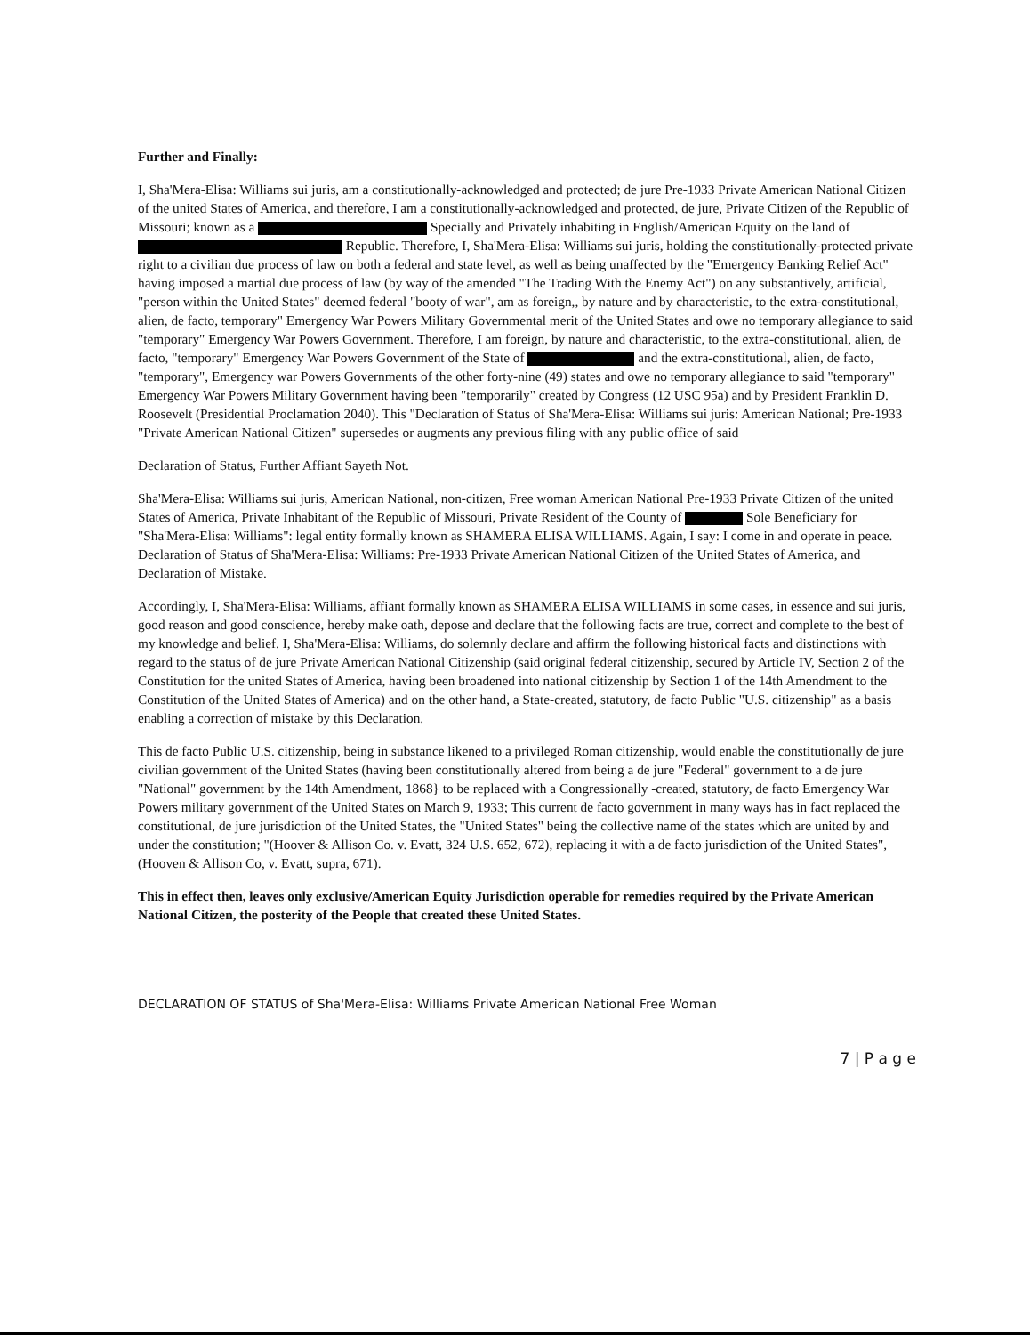Further and Finally:
I, Sha'Mera-Elisa: Williams sui juris, am a constitutionally-acknowledged and protected; de jure Pre-1933 Private American National Citizen of the united States of America, and therefore, I am a constitutionally-acknowledged and protected, de jure, Private Citizen of the Republic of Missouri; known as a Specially and Privately inhabiting in English/American Equity on the land of Republic. Therefore, I, Sha'Mera-Elisa: Williams sui juris, holding the constitutionally-protected private right to a civilian due process of law on both a federal and state level, as well as being unaffected by the "Emergency Banking Relief Act" having imposed a martial due process of law (by way of the amended "The Trading With the Enemy Act") on any substantively, artificial, "person within the United States" deemed federal "booty of war", am as foreign,, by nature and by characteristic, to the extra-constitutional, alien, de facto, temporary" Emergency War Powers Military Governmental merit of the United States and owe no temporary allegiance to said "temporary" Emergency War Powers Government. Therefore, I am foreign, by nature and characteristic, to the extra-constitutional, alien, de facto, "temporary" Emergency War Powers Government of the State of and the extra-constitutional, alien, de facto, "temporary", Emergency war Powers Governments of the other forty-nine (49) states and owe no temporary allegiance to said "temporary" Emergency War Powers Military Government having been "temporarily" created by Congress (12 USC 95a) and by President Franklin D. Roosevelt (Presidential Proclamation 2040). This "Declaration of Status of Sha'Mera-Elisa: Williams sui juris: American National; Pre-1933 "Private American National Citizen" supersedes or augments any previous filing with any public office of said
Declaration of Status, Further Affiant Sayeth Not.
Sha'Mera-Elisa: Williams sui juris, American National, non-citizen, Free woman American National Pre-1933 Private Citizen of the united States of America, Private Inhabitant of the Republic of Missouri, Private Resident of the County of Sole Beneficiary for "Sha'Mera-Elisa: Williams": legal entity formally known as SHAMERA ELISA WILLIAMS. Again, I say: I come in and operate in peace.
Declaration of Status of Sha'Mera-Elisa: Williams: Pre-1933 Private American National Citizen of the United States of America, and Declaration of Mistake.
Accordingly, I, Sha'Mera-Elisa: Williams, affiant formally known as SHAMERA ELISA WILLIAMS in some cases, in essence and sui juris, good reason and good conscience, hereby make oath, depose and declare that the following facts are true, correct and complete to the best of my knowledge and belief. I, Sha'Mera-Elisa: Williams, do solemnly declare and affirm the following historical facts and distinctions with regard to the status of de jure Private American National Citizenship (said original federal citizenship, secured by Article IV, Section 2 of the Constitution for the united States of America, having been broadened into national citizenship by Section 1 of the 14th Amendment to the Constitution of the United States of America) and on the other hand, a State-created, statutory, de facto Public "U.S. citizenship" as a basis enabling a correction of mistake by this Declaration.
This de facto Public U.S. citizenship, being in substance likened to a privileged Roman citizenship, would enable the constitutionally de jure civilian government of the United States (having been constitutionally altered from being a de jure "Federal" government to a de jure "National" government by the 14th Amendment, 1868} to be replaced with a Congressionally -created, statutory, de facto Emergency War Powers military government of the United States on March 9, 1933; This current de facto government in many ways has in fact replaced the constitutional, de jure jurisdiction of the United States, the "United States" being the collective name of the states which are united by and under the constitution; "(Hoover & Allison Co. v. Evatt, 324 U.S. 652, 672), replacing it with a de facto jurisdiction of the United States", (Hooven & Allison Co, v. Evatt, supra, 671).
This in effect then, leaves only exclusive/American Equity Jurisdiction operable for remedies required by the Private American National Citizen, the posterity of the People that created these United States.
DECLARATION OF STATUS of Sha'Mera-Elisa: Williams Private American National Free Woman
7 | P a g e